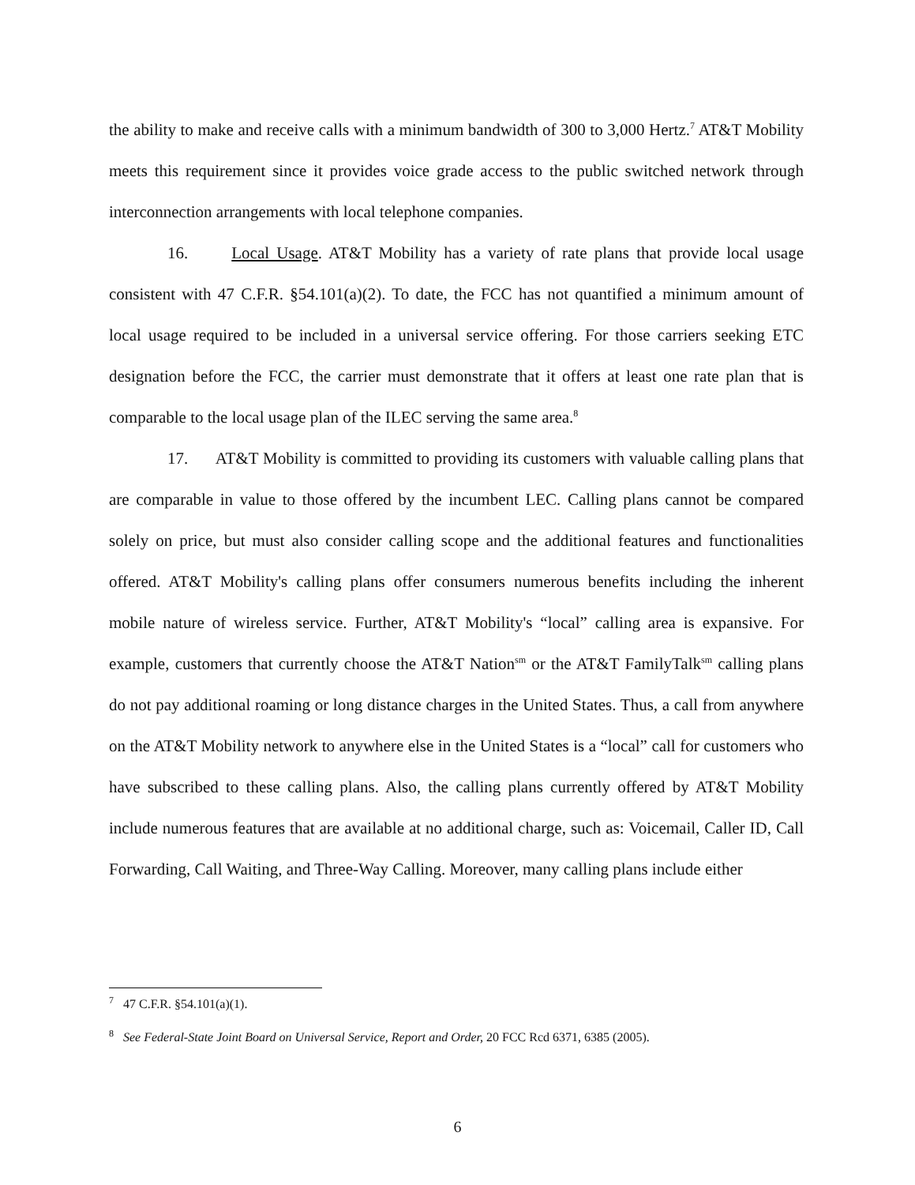the ability to make and receive calls with a minimum bandwidth of 300 to 3,000 Hertz.<sup>7</sup> AT&T Mobility meets this requirement since it provides voice grade access to the public switched network through interconnection arrangements with local telephone companies.
16. Local Usage. AT&T Mobility has a variety of rate plans that provide local usage consistent with 47 C.F.R. §54.101(a)(2). To date, the FCC has not quantified a minimum amount of local usage required to be included in a universal service offering. For those carriers seeking ETC designation before the FCC, the carrier must demonstrate that it offers at least one rate plan that is comparable to the local usage plan of the ILEC serving the same area.<sup>8</sup>
17. AT&T Mobility is committed to providing its customers with valuable calling plans that are comparable in value to those offered by the incumbent LEC. Calling plans cannot be compared solely on price, but must also consider calling scope and the additional features and functionalities offered. AT&T Mobility's calling plans offer consumers numerous benefits including the inherent mobile nature of wireless service. Further, AT&T Mobility's “local” calling area is expansive. For example, customers that currently choose the AT&T Nation<sup>sm</sup> or the AT&T FamilyTalk<sup>sm</sup> calling plans do not pay additional roaming or long distance charges in the United States. Thus, a call from anywhere on the AT&T Mobility network to anywhere else in the United States is a “local” call for customers who have subscribed to these calling plans. Also, the calling plans currently offered by AT&T Mobility include numerous features that are available at no additional charge, such as: Voicemail, Caller ID, Call Forwarding, Call Waiting, and Three-Way Calling. Moreover, many calling plans include either
<sup>7</sup> 47 C.F.R. §54.101(a)(1).
<sup>8</sup> See Federal-State Joint Board on Universal Service, Report and Order, 20 FCC Rcd 6371, 6385 (2005).
6